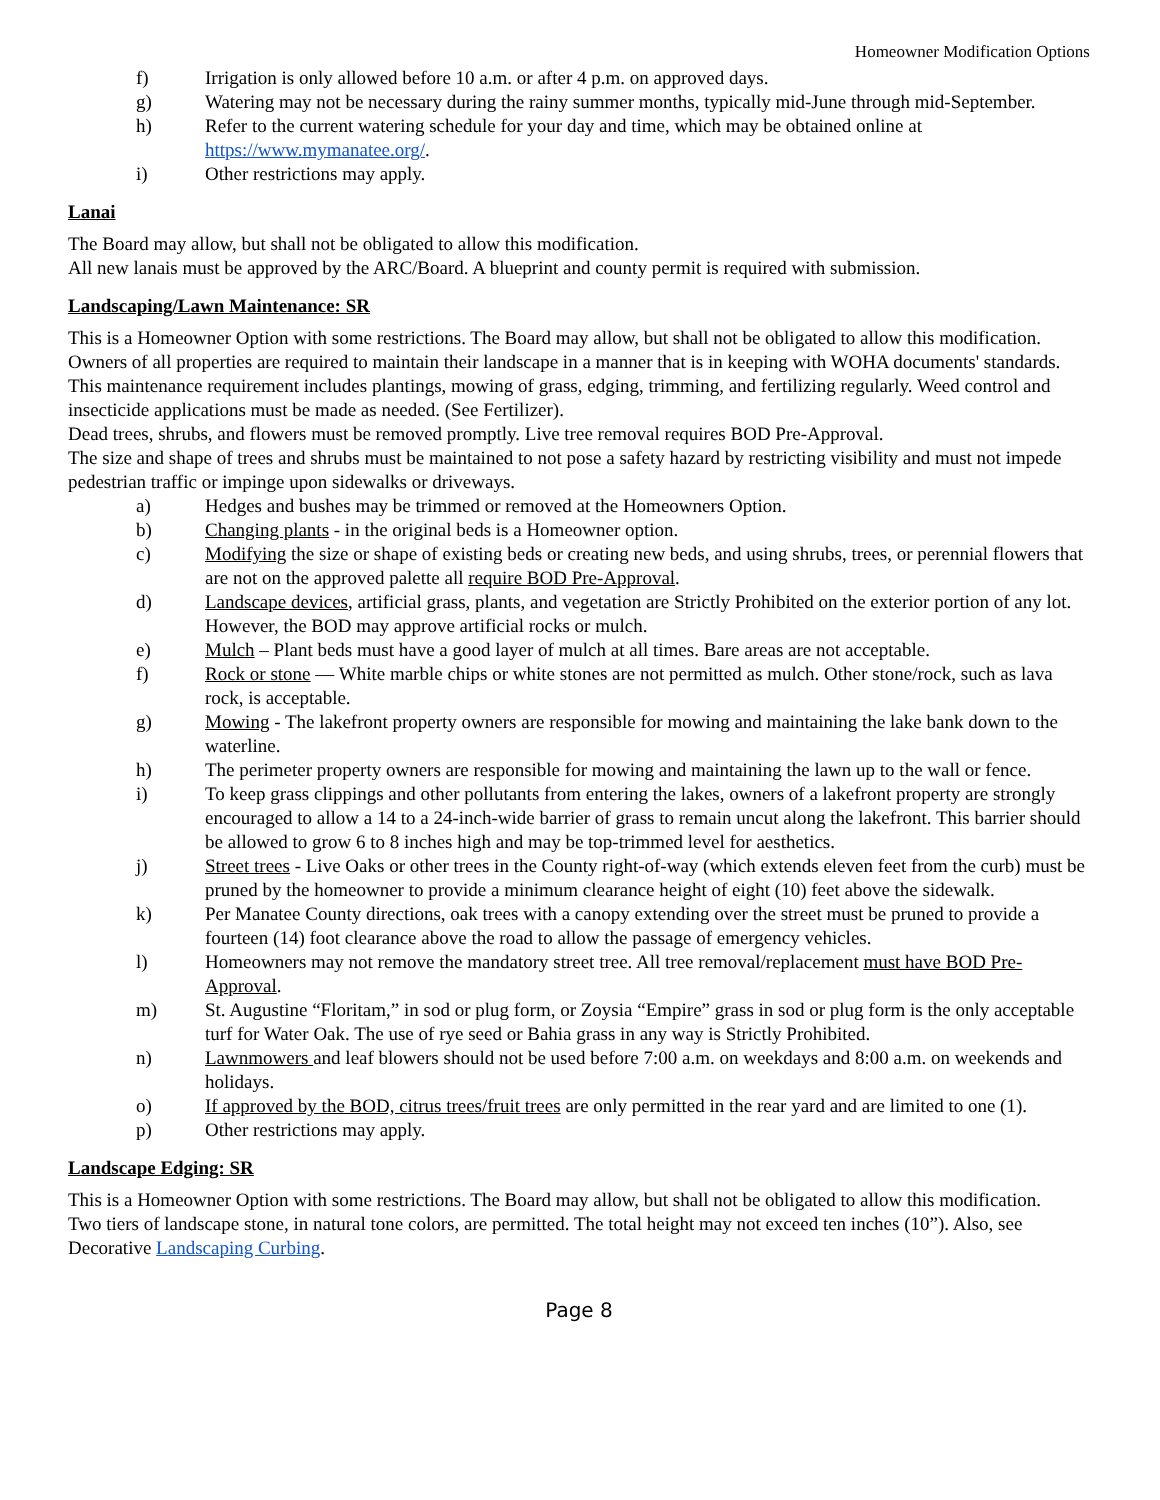Homeowner Modification Options
f) Irrigation is only allowed before 10 a.m. or after 4 p.m. on approved days.
g) Watering may not be necessary during the rainy summer months, typically mid-June through mid-September.
h) Refer to the current watering schedule for your day and time, which may be obtained online at https://www.mymanatee.org/.
i) Other restrictions may apply.
Lanai
The Board may allow, but shall not be obligated to allow this modification.
All new lanais must be approved by the ARC/Board. A blueprint and county permit is required with submission.
Landscaping/Lawn Maintenance: SR
This is a Homeowner Option with some restrictions. The Board may allow, but shall not be obligated to allow this modification.
Owners of all properties are required to maintain their landscape in a manner that is in keeping with WOHA documents' standards. This maintenance requirement includes plantings, mowing of grass, edging, trimming, and fertilizing regularly. Weed control and insecticide applications must be made as needed. (See Fertilizer).
Dead trees, shrubs, and flowers must be removed promptly. Live tree removal requires BOD Pre-Approval.
The size and shape of trees and shrubs must be maintained to not pose a safety hazard by restricting visibility and must not impede pedestrian traffic or impinge upon sidewalks or driveways.
a) Hedges and bushes may be trimmed or removed at the Homeowners Option.
b) Changing plants - in the original beds is a Homeowner option.
c) Modifying the size or shape of existing beds or creating new beds, and using shrubs, trees, or perennial flowers that are not on the approved palette all require BOD Pre-Approval.
d) Landscape devices, artificial grass, plants, and vegetation are Strictly Prohibited on the exterior portion of any lot. However, the BOD may approve artificial rocks or mulch.
e) Mulch – Plant beds must have a good layer of mulch at all times. Bare areas are not acceptable.
f) Rock or stone — White marble chips or white stones are not permitted as mulch. Other stone/rock, such as lava rock, is acceptable.
g) Mowing - The lakefront property owners are responsible for mowing and maintaining the lake bank down to the waterline.
h) The perimeter property owners are responsible for mowing and maintaining the lawn up to the wall or fence.
i) To keep grass clippings and other pollutants from entering the lakes, owners of a lakefront property are strongly encouraged to allow a 14 to a 24-inch-wide barrier of grass to remain uncut along the lakefront. This barrier should be allowed to grow 6 to 8 inches high and may be top-trimmed level for aesthetics.
j) Street trees - Live Oaks or other trees in the County right-of-way (which extends eleven feet from the curb) must be pruned by the homeowner to provide a minimum clearance height of eight (10) feet above the sidewalk.
k) Per Manatee County directions, oak trees with a canopy extending over the street must be pruned to provide a fourteen (14) foot clearance above the road to allow the passage of emergency vehicles.
l) Homeowners may not remove the mandatory street tree. All tree removal/replacement must have BOD Pre-Approval.
m) St. Augustine “Floritam,” in sod or plug form, or Zoysia “Empire” grass in sod or plug form is the only acceptable turf for Water Oak. The use of rye seed or Bahia grass in any way is Strictly Prohibited.
n) Lawnmowers and leaf blowers should not be used before 7:00 a.m. on weekdays and 8:00 a.m. on weekends and holidays.
o) If approved by the BOD, citrus trees/fruit trees are only permitted in the rear yard and are limited to one (1).
p) Other restrictions may apply.
Landscape Edging: SR
This is a Homeowner Option with some restrictions. The Board may allow, but shall not be obligated to allow this modification.
Two tiers of landscape stone, in natural tone colors, are permitted. The total height may not exceed ten inches (10”). Also, see Decorative Landscaping Curbing.
Page 8